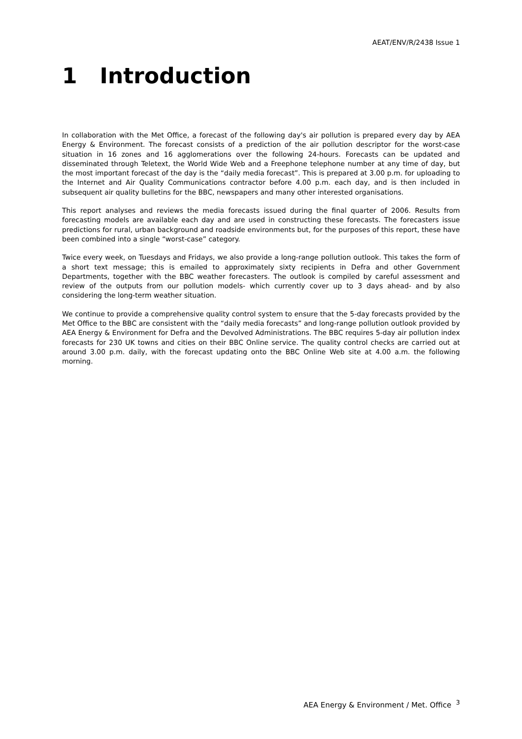AEAT/ENV/R/2438 Issue 1
1 Introduction
In collaboration with the Met Office, a forecast of the following day's air pollution is prepared every day by AEA Energy & Environment. The forecast consists of a prediction of the air pollution descriptor for the worst-case situation in 16 zones and 16 agglomerations over the following 24-hours. Forecasts can be updated and disseminated through Teletext, the World Wide Web and a Freephone telephone number at any time of day, but the most important forecast of the day is the “daily media forecast”. This is prepared at 3.00 p.m. for uploading to the Internet and Air Quality Communications contractor before 4.00 p.m. each day, and is then included in subsequent air quality bulletins for the BBC, newspapers and many other interested organisations.
This report analyses and reviews the media forecasts issued during the final quarter of 2006. Results from forecasting models are available each day and are used in constructing these forecasts. The forecasters issue predictions for rural, urban background and roadside environments but, for the purposes of this report, these have been combined into a single “worst-case” category.
Twice every week, on Tuesdays and Fridays, we also provide a long-range pollution outlook. This takes the form of a short text message; this is emailed to approximately sixty recipients in Defra and other Government Departments, together with the BBC weather forecasters. The outlook is compiled by careful assessment and review of the outputs from our pollution models- which currently cover up to 3 days ahead- and by also considering the long-term weather situation.
We continue to provide a comprehensive quality control system to ensure that the 5-day forecasts provided by the Met Office to the BBC are consistent with the “daily media forecasts” and long-range pollution outlook provided by AEA Energy & Environment for Defra and the Devolved Administrations. The BBC requires 5-day air pollution index forecasts for 230 UK towns and cities on their BBC Online service. The quality control checks are carried out at around 3.00 p.m. daily, with the forecast updating onto the BBC Online Web site at 4.00 a.m. the following morning.
AEA Energy & Environment / Met. Office <sup>3</sup>